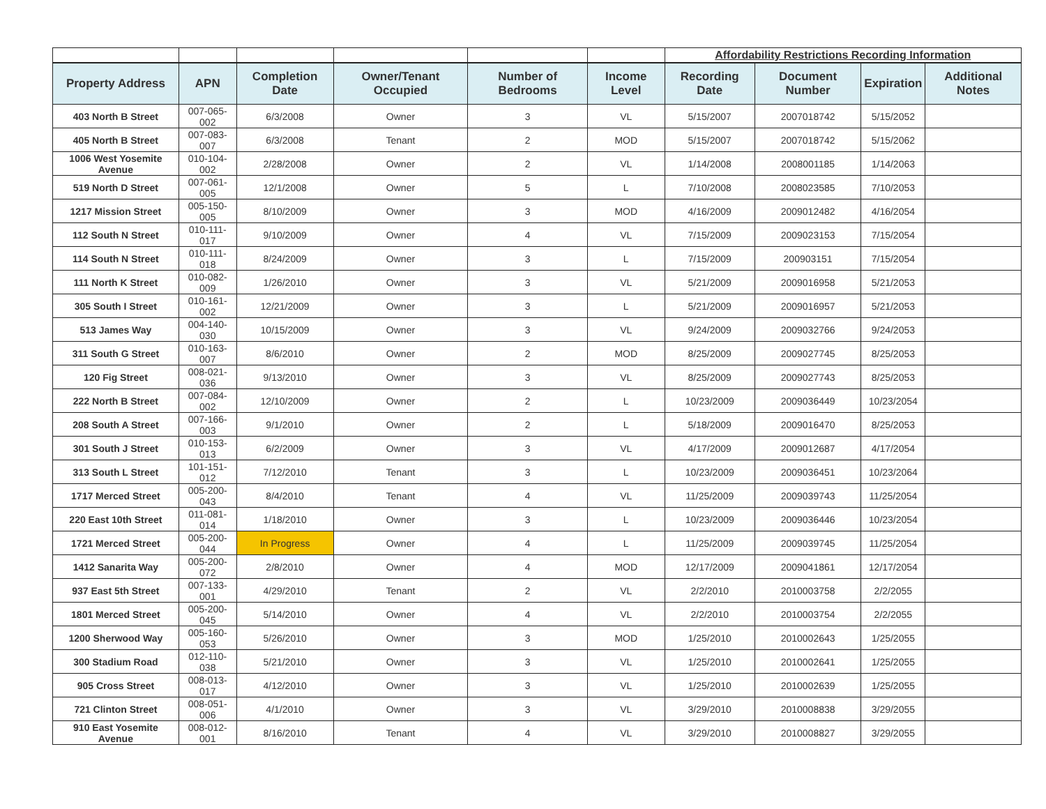| | | | | | | Affordability Restrictions Recording Information | | | |
| Property Address | APN | Completion Date | Owner/Tenant Occupied | Number of Bedrooms | Income Level | Recording Date | Document Number | Expiration | Additional Notes |
| 403 North B Street | 007-065-002 | 6/3/2008 | Owner | 3 | VL | 5/15/2007 | 2007018742 | 5/15/2052 | |
| 405 North B Street | 007-083-007 | 6/3/2008 | Tenant | 2 | MOD | 5/15/2007 | 2007018742 | 5/15/2062 | |
| 1006 West Yosemite Avenue | 010-104-002 | 2/28/2008 | Owner | 2 | VL | 1/14/2008 | 2008001185 | 1/14/2063 | |
| 519 North D Street | 007-061-005 | 12/1/2008 | Owner | 5 | L | 7/10/2008 | 2008023585 | 7/10/2053 | |
| 1217 Mission Street | 005-150-005 | 8/10/2009 | Owner | 3 | MOD | 4/16/2009 | 2009012482 | 4/16/2054 | |
| 112 South N Street | 010-111-017 | 9/10/2009 | Owner | 4 | VL | 7/15/2009 | 2009023153 | 7/15/2054 | |
| 114 South N Street | 010-111-018 | 8/24/2009 | Owner | 3 | L | 7/15/2009 | 200903151 | 7/15/2054 | |
| 111 North K Street | 010-082-009 | 1/26/2010 | Owner | 3 | VL | 5/21/2009 | 2009016958 | 5/21/2053 | |
| 305 South I Street | 010-161-002 | 12/21/2009 | Owner | 3 | L | 5/21/2009 | 2009016957 | 5/21/2053 | |
| 513 James Way | 004-140-030 | 10/15/2009 | Owner | 3 | VL | 9/24/2009 | 2009032766 | 9/24/2053 | |
| 311 South G Street | 010-163-007 | 8/6/2010 | Owner | 2 | MOD | 8/25/2009 | 2009027745 | 8/25/2053 | |
| 120 Fig Street | 008-021-036 | 9/13/2010 | Owner | 3 | VL | 8/25/2009 | 2009027743 | 8/25/2053 | |
| 222 North B Street | 007-084-002 | 12/10/2009 | Owner | 2 | L | 10/23/2009 | 2009036449 | 10/23/2054 | |
| 208 South A Street | 007-166-003 | 9/1/2010 | Owner | 2 | L | 5/18/2009 | 2009016470 | 8/25/2053 | |
| 301 South J Street | 010-153-013 | 6/2/2009 | Owner | 3 | VL | 4/17/2009 | 2009012687 | 4/17/2054 | |
| 313 South L Street | 101-151-012 | 7/12/2010 | Tenant | 3 | L | 10/23/2009 | 2009036451 | 10/23/2064 | |
| 1717 Merced Street | 005-200-043 | 8/4/2010 | Tenant | 4 | VL | 11/25/2009 | 2009039743 | 11/25/2054 | |
| 220 East 10th Street | 011-081-014 | 1/18/2010 | Owner | 3 | L | 10/23/2009 | 2009036446 | 10/23/2054 | |
| 1721 Merced Street | 005-200-044 | In Progress | Owner | 4 | L | 11/25/2009 | 2009039745 | 11/25/2054 | |
| 1412 Sanarita Way | 005-200-072 | 2/8/2010 | Owner | 4 | MOD | 12/17/2009 | 2009041861 | 12/17/2054 | |
| 937 East 5th Street | 007-133-001 | 4/29/2010 | Tenant | 2 | VL | 2/2/2010 | 2010003758 | 2/2/2055 | |
| 1801 Merced Street | 005-200-045 | 5/14/2010 | Owner | 4 | VL | 2/2/2010 | 2010003754 | 2/2/2055 | |
| 1200 Sherwood Way | 005-160-053 | 5/26/2010 | Owner | 3 | MOD | 1/25/2010 | 2010002643 | 1/25/2055 | |
| 300 Stadium Road | 012-110-038 | 5/21/2010 | Owner | 3 | VL | 1/25/2010 | 2010002641 | 1/25/2055 | |
| 905 Cross Street | 008-013-017 | 4/12/2010 | Owner | 3 | VL | 1/25/2010 | 2010002639 | 1/25/2055 | |
| 721 Clinton Street | 008-051-006 | 4/1/2010 | Owner | 3 | VL | 3/29/2010 | 2010008838 | 3/29/2055 | |
| 910 East Yosemite Avenue | 008-012-001 | 8/16/2010 | Tenant | 4 | VL | 3/29/2010 | 2010008827 | 3/29/2055 | |